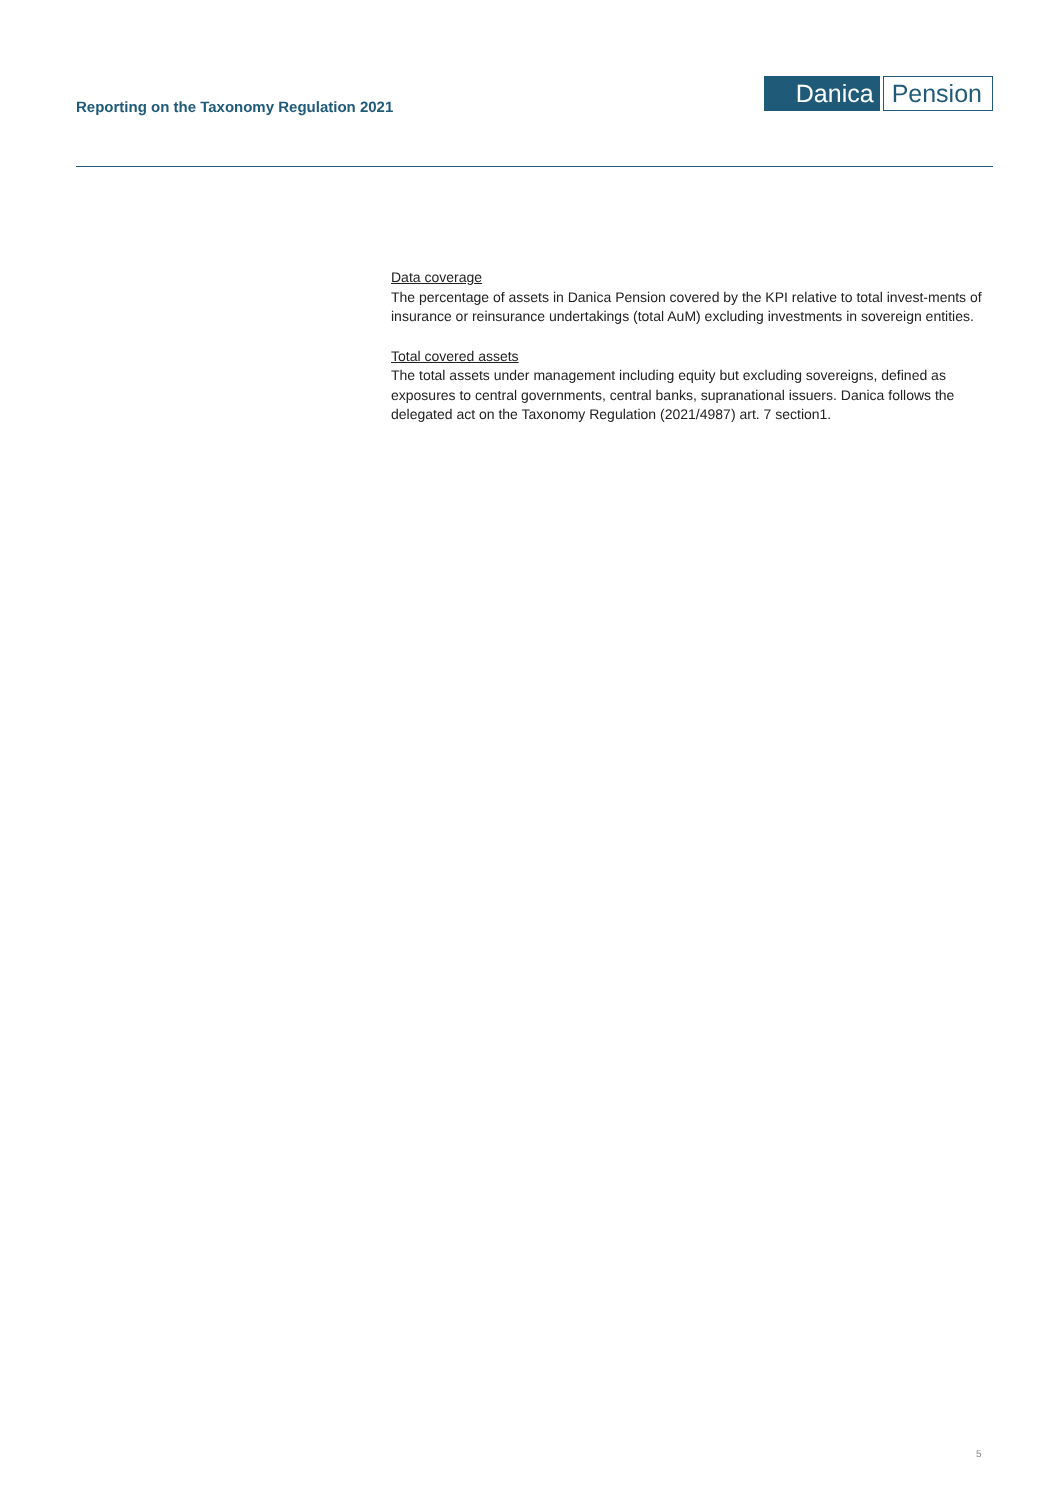Reporting on the Taxonomy Regulation 2021
Danica Pension
Data coverage
The percentage of assets in Danica Pension covered by the KPI relative to total invest-ments of insurance or reinsurance undertakings (total AuM) excluding investments in sovereign entities.
Total covered assets
The total assets under management including equity but excluding sovereigns, defined as exposures to central governments, central banks, supranational issuers. Danica follows the delegated act on the Taxonomy Regulation (2021/4987) art. 7 section1.
5